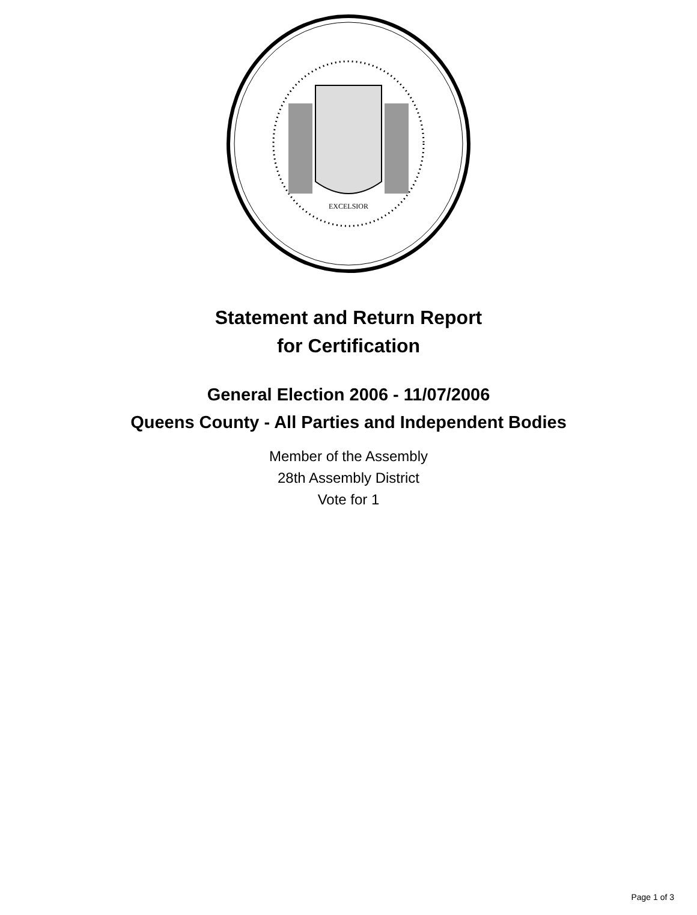EXCELSIOR
Statement and Return Report
for Certification
General Election 2006 - 11/07/2006
Queens County - All Parties and Independent Bodies
Member of the Assembly
28th Assembly District
Vote for 1
Page 1 of 3